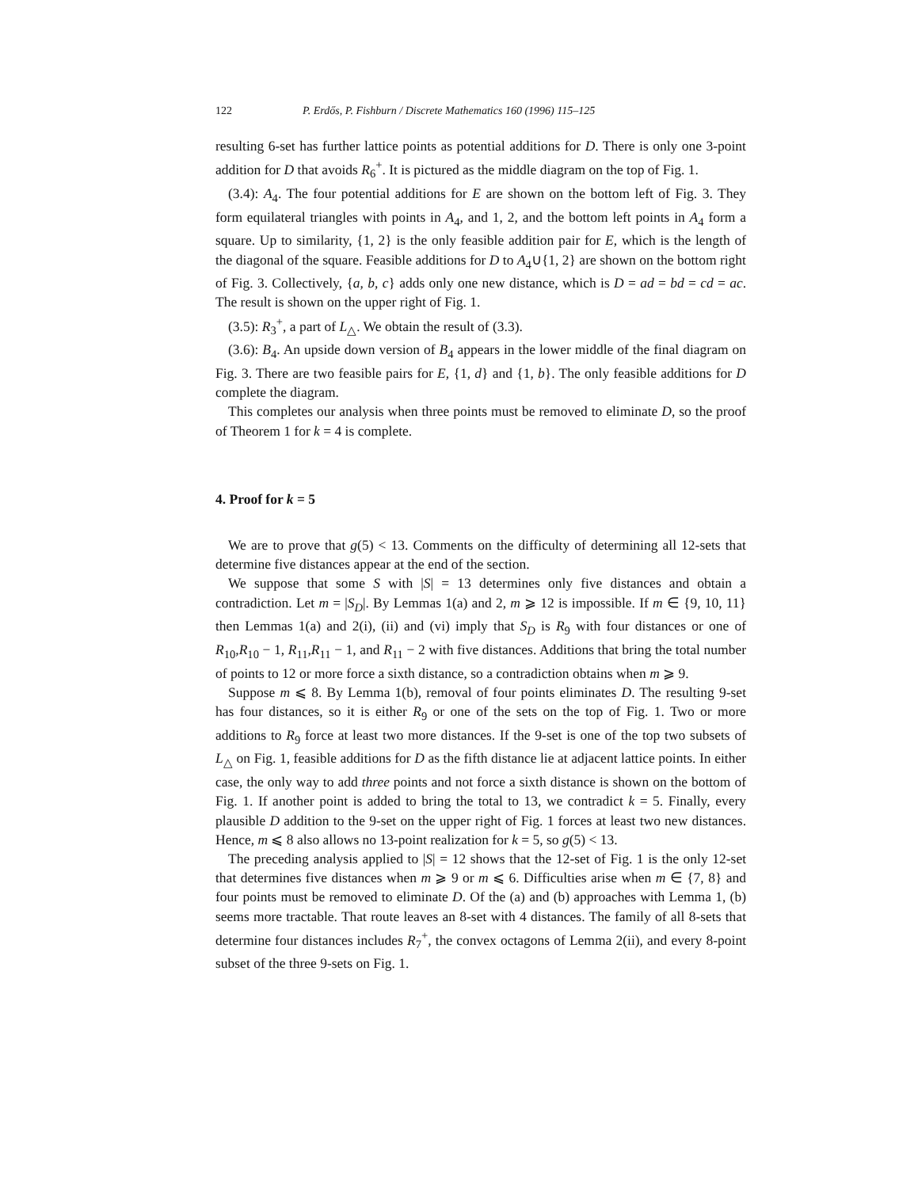122 P. Erdős, P. Fishburn / Discrete Mathematics 160 (1996) 115–125
resulting 6-set has further lattice points as potential additions for D. There is only one 3-point addition for D that avoids R<sub>6</sub><sup>+</sup>. It is pictured as the middle diagram on the top of Fig. 1.
(3.4): A<sub>4</sub>. The four potential additions for E are shown on the bottom left of Fig. 3. They form equilateral triangles with points in A<sub>4</sub>, and 1, 2, and the bottom left points in A<sub>4</sub> form a square. Up to similarity, {1, 2} is the only feasible addition pair for E, which is the length of the diagonal of the square. Feasible additions for D to A<sub>4</sub>∪{1, 2} are shown on the bottom right of Fig. 3. Collectively, {a, b, c} adds only one new distance, which is D = ad = bd = cd = ac. The result is shown on the upper right of Fig. 1.
(3.5): R<sub>3</sub><sup>+</sup>, a part of L<sub>△</sub>. We obtain the result of (3.3).
(3.6): B<sub>4</sub>. An upside down version of B<sub>4</sub> appears in the lower middle of the final diagram on Fig. 3. There are two feasible pairs for E, {1, d} and {1, b}. The only feasible additions for D complete the diagram.
This completes our analysis when three points must be removed to eliminate D, so the proof of Theorem 1 for k = 4 is complete.
4. Proof for k = 5
We are to prove that g(5) < 13. Comments on the difficulty of determining all 12-sets that determine five distances appear at the end of the section.
We suppose that some S with |S| = 13 determines only five distances and obtain a contradiction. Let m = |S<sub>D</sub>|. By Lemmas 1(a) and 2, m ⩾ 12 is impossible. If m ∈ {9, 10, 11} then Lemmas 1(a) and 2(i), (ii) and (vi) imply that S<sub>D</sub> is R<sub>9</sub> with four distances or one of R<sub>10</sub>,R<sub>10</sub> − 1, R<sub>11</sub>,R<sub>11</sub> − 1, and R<sub>11</sub> − 2 with five distances. Additions that bring the total number of points to 12 or more force a sixth distance, so a contradiction obtains when m ⩾ 9.
Suppose m ⩽ 8. By Lemma 1(b), removal of four points eliminates D. The resulting 9-set has four distances, so it is either R<sub>9</sub> or one of the sets on the top of Fig. 1. Two or more additions to R<sub>9</sub> force at least two more distances. If the 9-set is one of the top two subsets of L<sub>△</sub> on Fig. 1, feasible additions for D as the fifth distance lie at adjacent lattice points. In either case, the only way to add three points and not force a sixth distance is shown on the bottom of Fig. 1. If another point is added to bring the total to 13, we contradict k = 5. Finally, every plausible D addition to the 9-set on the upper right of Fig. 1 forces at least two new distances. Hence, m ⩽ 8 also allows no 13-point realization for k = 5, so g(5) < 13.
The preceding analysis applied to |S| = 12 shows that the 12-set of Fig. 1 is the only 12-set that determines five distances when m ⩾ 9 or m ⩽ 6. Difficulties arise when m ∈ {7, 8} and four points must be removed to eliminate D. Of the (a) and (b) approaches with Lemma 1, (b) seems more tractable. That route leaves an 8-set with 4 distances. The family of all 8-sets that determine four distances includes R<sub>7</sub><sup>+</sup>, the convex octagons of Lemma 2(ii), and every 8-point subset of the three 9-sets on Fig. 1.